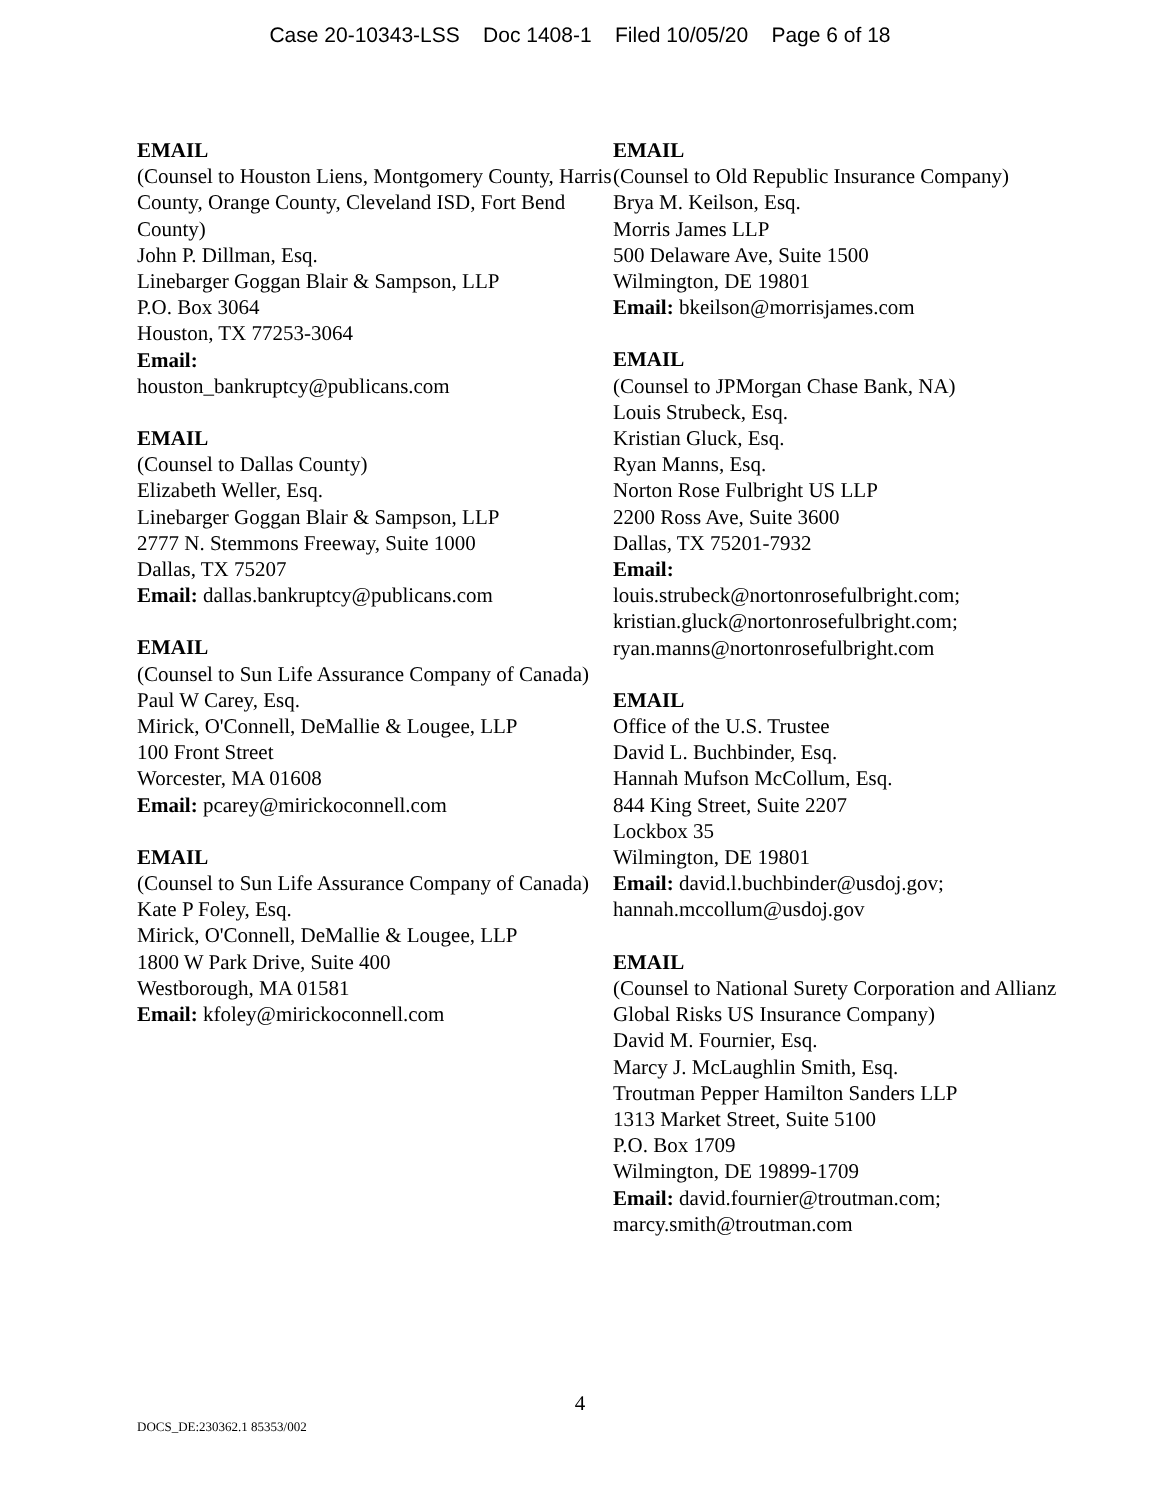Case 20-10343-LSS Doc 1408-1 Filed 10/05/20 Page 6 of 18
EMAIL
(Counsel to Houston Liens, Montgomery County, Harris County, Orange County, Cleveland ISD, Fort Bend County)
John P. Dillman, Esq.
Linebarger Goggan Blair & Sampson, LLP
P.O. Box 3064
Houston, TX 77253-3064
Email:
houston_bankruptcy@publicans.com
EMAIL
(Counsel to Dallas County)
Elizabeth Weller, Esq.
Linebarger Goggan Blair & Sampson, LLP
2777 N. Stemmons Freeway, Suite 1000
Dallas, TX 75207
Email: dallas.bankruptcy@publicans.com
EMAIL
(Counsel to Sun Life Assurance Company of Canada)
Paul W Carey, Esq.
Mirick, O'Connell, DeMallie & Lougee, LLP
100 Front Street
Worcester, MA 01608
Email: pcarey@mirickoconnell.com
EMAIL
(Counsel to Sun Life Assurance Company of Canada)
Kate P Foley, Esq.
Mirick, O'Connell, DeMallie & Lougee, LLP
1800 W Park Drive, Suite 400
Westborough, MA 01581
Email: kfoley@mirickoconnell.com
EMAIL
(Counsel to Old Republic Insurance Company)
Brya M. Keilson, Esq.
Morris James LLP
500 Delaware Ave, Suite 1500
Wilmington, DE 19801
Email: bkeilson@morrisjames.com
EMAIL
(Counsel to JPMorgan Chase Bank, NA)
Louis Strubeck, Esq.
Kristian Gluck, Esq.
Ryan Manns, Esq.
Norton Rose Fulbright US LLP
2200 Ross Ave, Suite 3600
Dallas, TX 75201-7932
Email:
louis.strubeck@nortonrosefulbright.com; kristian.gluck@nortonrosefulbright.com; ryan.manns@nortonrosefulbright.com
EMAIL
Office of the U.S. Trustee
David L. Buchbinder, Esq.
Hannah Mufson McCollum, Esq.
844 King Street, Suite 2207
Lockbox 35
Wilmington, DE 19801
Email: david.l.buchbinder@usdoj.gov; hannah.mccollum@usdoj.gov
EMAIL
(Counsel to National Surety Corporation and Allianz Global Risks US Insurance Company)
David M. Fournier, Esq.
Marcy J. McLaughlin Smith, Esq.
Troutman Pepper Hamilton Sanders LLP
1313 Market Street, Suite 5100
P.O. Box 1709
Wilmington, DE 19899-1709
Email: david.fournier@troutman.com; marcy.smith@troutman.com
4
DOCS_DE:230362.1 85353/002